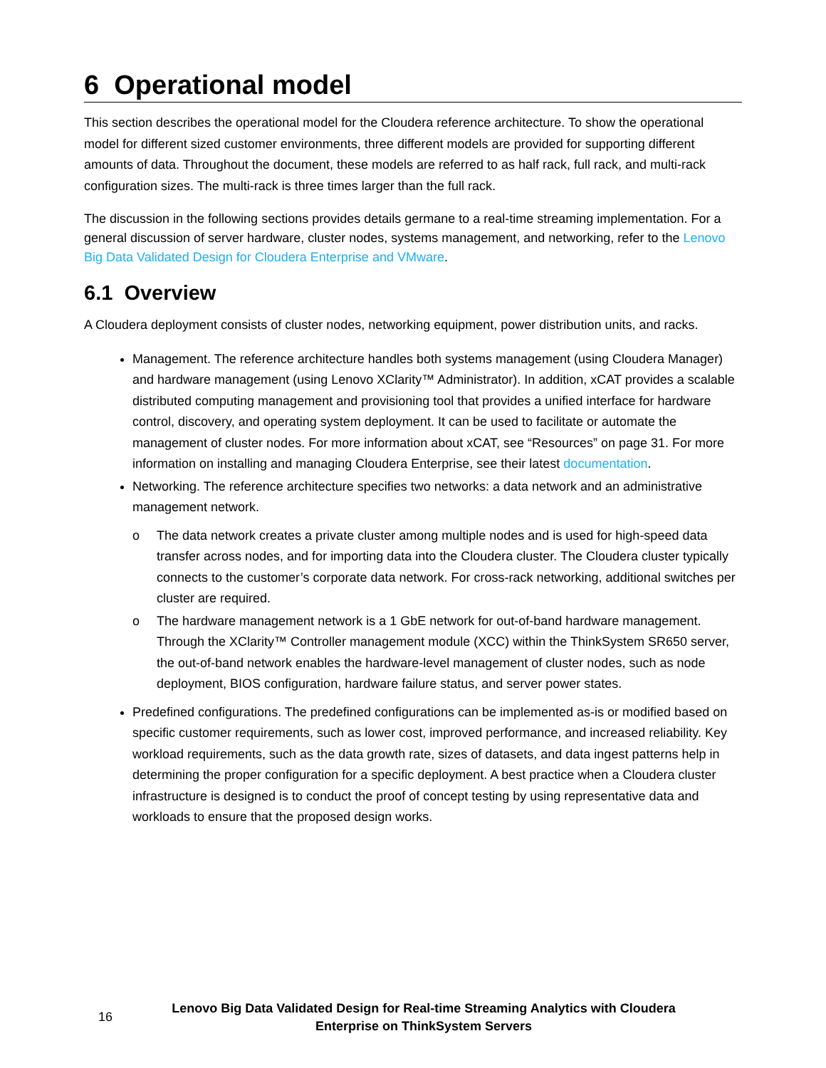6 Operational model
This section describes the operational model for the Cloudera reference architecture. To show the operational model for different sized customer environments, three different models are provided for supporting different amounts of data. Throughout the document, these models are referred to as half rack, full rack, and multi-rack configuration sizes. The multi-rack is three times larger than the full rack.
The discussion in the following sections provides details germane to a real-time streaming implementation. For a general discussion of server hardware, cluster nodes, systems management, and networking, refer to the Lenovo Big Data Validated Design for Cloudera Enterprise and VMware.
6.1 Overview
A Cloudera deployment consists of cluster nodes, networking equipment, power distribution units, and racks.
Management. The reference architecture handles both systems management (using Cloudera Manager) and hardware management (using Lenovo XClarity™ Administrator). In addition, xCAT provides a scalable distributed computing management and provisioning tool that provides a unified interface for hardware control, discovery, and operating system deployment. It can be used to facilitate or automate the management of cluster nodes. For more information about xCAT, see “Resources” on page 31. For more information on installing and managing Cloudera Enterprise, see their latest documentation.
Networking. The reference architecture specifies two networks: a data network and an administrative management network.
o The data network creates a private cluster among multiple nodes and is used for high-speed data transfer across nodes, and for importing data into the Cloudera cluster. The Cloudera cluster typically connects to the customer’s corporate data network. For cross-rack networking, additional switches per cluster are required.
o The hardware management network is a 1 GbE network for out-of-band hardware management. Through the XClarity™ Controller management module (XCC) within the ThinkSystem SR650 server, the out-of-band network enables the hardware-level management of cluster nodes, such as node deployment, BIOS configuration, hardware failure status, and server power states.
Predefined configurations. The predefined configurations can be implemented as-is or modified based on specific customer requirements, such as lower cost, improved performance, and increased reliability. Key workload requirements, such as the data growth rate, sizes of datasets, and data ingest patterns help in determining the proper configuration for a specific deployment. A best practice when a Cloudera cluster infrastructure is designed is to conduct the proof of concept testing by using representative data and workloads to ensure that the proposed design works.
16
Lenovo Big Data Validated Design for Real-time Streaming Analytics with Cloudera
Enterprise on ThinkSystem Servers